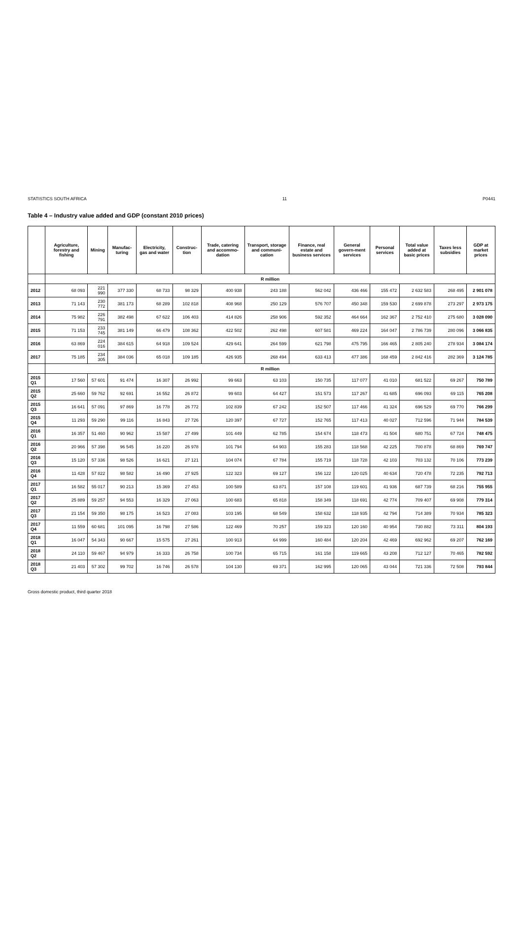STATISTICS SOUTH AFRICA 11 P0441
Table 4 – Industry value added and GDP (constant 2010 prices)
| | Agriculture, forestry and fishing | Mining | Manufac-turing | Electricity, gas and water | Construc-tion | Trade, catering and accommo-dation | Transport, storage and communi-cation | Finance, real estate and business services | General govern-ment services | Personal services | Total value added at basic prices | Taxes less subsidies | GDP at market prices |
| --- | --- | --- | --- | --- | --- | --- | --- | --- | --- | --- | --- | --- | --- |
| | R million | | | | | | | | | | | | |
| 2012 | 68 093 | 221 990 | 377 330 | 68 733 | 98 329 | 400 938 | 243 188 | 562 042 | 436 466 | 155 472 | 2 632 583 | 268 495 | 2 901 078 |
| 2013 | 71 143 | 230 772 | 381 173 | 68 289 | 102 818 | 408 968 | 250 129 | 576 707 | 450 348 | 159 530 | 2 699 878 | 273 297 | 2 973 175 |
| 2014 | 75 982 | 226 791 | 382 498 | 67 622 | 106 403 | 414 826 | 258 906 | 592 352 | 464 664 | 162 367 | 2 752 410 | 275 680 | 3 028 090 |
| 2015 | 71 153 | 233 745 | 381 149 | 66 479 | 108 362 | 422 502 | 262 498 | 607 581 | 469 224 | 164 047 | 2 786 739 | 280 096 | 3 066 835 |
| 2016 | 63 869 | 224 016 | 384 615 | 64 918 | 109 524 | 429 641 | 264 599 | 621 798 | 475 795 | 166 465 | 2 805 240 | 278 934 | 3 084 174 |
| 2017 | 75 185 | 234 305 | 384 036 | 65 018 | 109 185 | 426 935 | 268 494 | 633 413 | 477 386 | 168 459 | 2 842 416 | 282 369 | 3 124 785 |
| | R million | | | | | | | | | | | | |
| 2015 Q1 | 17 560 | 57 601 | 91 474 | 16 307 | 26 992 | 99 663 | 63 103 | 150 735 | 117 077 | 41 010 | 681 522 | 69 267 | 750 789 |
| 2015 Q2 | 25 660 | 59 762 | 92 691 | 16 552 | 26 872 | 99 603 | 64 427 | 151 573 | 117 267 | 41 685 | 696 093 | 69 115 | 765 208 |
| 2015 Q3 | 16 641 | 57 091 | 97 869 | 16 778 | 26 772 | 102 839 | 67 242 | 152 507 | 117 466 | 41 324 | 696 529 | 69 770 | 766 299 |
| 2015 Q4 | 11 293 | 59 290 | 99 116 | 16 843 | 27 726 | 120 397 | 67 727 | 152 765 | 117 413 | 40 027 | 712 596 | 71 944 | 784 539 |
| 2016 Q1 | 16 357 | 51 460 | 90 962 | 15 587 | 27 499 | 101 449 | 62 785 | 154 674 | 118 473 | 41 504 | 680 751 | 67 724 | 748 475 |
| 2016 Q2 | 20 966 | 57 398 | 96 545 | 16 220 | 26 978 | 101 794 | 64 903 | 155 283 | 118 568 | 42 225 | 700 878 | 68 869 | 769 747 |
| 2016 Q3 | 15 120 | 57 336 | 98 526 | 16 621 | 27 121 | 104 074 | 67 784 | 155 719 | 118 728 | 42 103 | 703 132 | 70 106 | 773 239 |
| 2016 Q4 | 11 428 | 57 822 | 98 582 | 16 490 | 27 925 | 122 323 | 69 127 | 156 122 | 120 025 | 40 634 | 720 478 | 72 235 | 792 713 |
| 2017 Q1 | 16 582 | 55 017 | 90 213 | 15 369 | 27 453 | 100 589 | 63 871 | 157 108 | 119 601 | 41 936 | 687 739 | 68 216 | 755 955 |
| 2017 Q2 | 25 889 | 59 257 | 94 553 | 16 329 | 27 063 | 100 683 | 65 818 | 158 349 | 118 691 | 42 774 | 709 407 | 69 908 | 779 314 |
| 2017 Q3 | 21 154 | 59 350 | 98 175 | 16 523 | 27 083 | 103 195 | 68 549 | 158 632 | 118 935 | 42 794 | 714 389 | 70 934 | 785 323 |
| 2017 Q4 | 11 559 | 60 681 | 101 095 | 16 798 | 27 586 | 122 469 | 70 257 | 159 323 | 120 160 | 40 954 | 730 882 | 73 311 | 804 193 |
| 2018 Q1 | 16 047 | 54 343 | 90 667 | 15 575 | 27 261 | 100 913 | 64 999 | 160 484 | 120 204 | 42 469 | 692 962 | 69 207 | 762 169 |
| 2018 Q2 | 24 110 | 59 467 | 94 979 | 16 333 | 26 758 | 100 734 | 65 715 | 161 158 | 119 665 | 43 208 | 712 127 | 70 465 | 782 592 |
| 2018 Q3 | 21 403 | 57 302 | 99 702 | 16 746 | 26 578 | 104 130 | 69 371 | 162 995 | 120 065 | 43 044 | 721 336 | 72 508 | 793 844 |
Gross domestic product, third quarter 2018